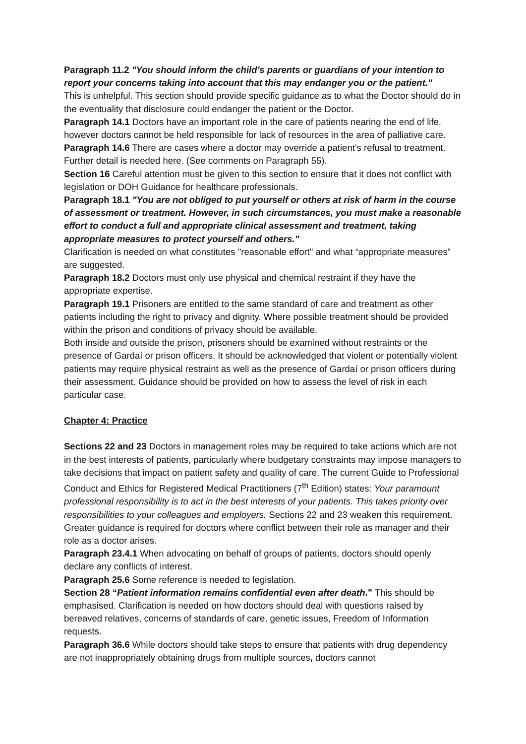Paragraph 11.2 "You should inform the child’s parents or guardians of your intention to report your concerns taking into account that this may endanger you or the patient."
This is unhelpful. This section should provide specific guidance as to what the Doctor should do in the eventuality that disclosure could endanger the patient or the Doctor.
Paragraph 14.1 Doctors have an important role in the care of patients nearing the end of life, however doctors cannot be held responsible for lack of resources in the area of palliative care.
Paragraph 14.6 There are cases where a doctor may override a patient’s refusal to treatment. Further detail is needed here. (See comments on Paragraph 55).
Section 16 Careful attention must be given to this section to ensure that it does not conflict with legislation or DOH Guidance for healthcare professionals.
Paragraph 18.1 "You are not obliged to put yourself or others at risk of harm in the course of assessment or treatment. However, in such circumstances, you must make a reasonable effort to conduct a full and appropriate clinical assessment and treatment, taking appropriate measures to protect yourself and others."
Clarification is needed on what constitutes "reasonable effort" and what “appropriate measures” are suggested.
Paragraph 18.2 Doctors must only use physical and chemical restraint if they have the appropriate expertise.
Paragraph 19.1 Prisoners are entitled to the same standard of care and treatment as other patients including the right to privacy and dignity. Where possible treatment should be provided within the prison and conditions of privacy should be available.
Both inside and outside the prison, prisoners should be examined without restraints or the presence of Gardaí or prison officers. It should be acknowledged that violent or potentially violent patients may require physical restraint as well as the presence of Gardaí or prison officers during their assessment. Guidance should be provided on how to assess the level of risk in each particular case.
Chapter 4: Practice
Sections 22 and 23 Doctors in management roles may be required to take actions which are not in the best interests of patients, particularly where budgetary constraints may impose managers to take decisions that impact on patient safety and quality of care. The current Guide to Professional Conduct and Ethics for Registered Medical Practitioners (7<sup>th</sup> Edition) states: Your paramount professional responsibility is to act in the best interests of your patients. This takes priority over responsibilities to your colleagues and employers. Sections 22 and 23 weaken this requirement. Greater guidance is required for doctors where conflict between their role as manager and their role as a doctor arises.
Paragraph 23.4.1 When advocating on behalf of groups of patients, doctors should openly declare any conflicts of interest.
Paragraph 25.6 Some reference is needed to legislation.
Section 28 “Patient information remains confidential even after death.” This should be emphasised. Clarification is needed on how doctors should deal with questions raised by bereaved relatives, concerns of standards of care, genetic issues, Freedom of Information requests.
Paragraph 36.6 While doctors should take steps to ensure that patients with drug dependency are not inappropriately obtaining drugs from multiple sources, doctors cannot